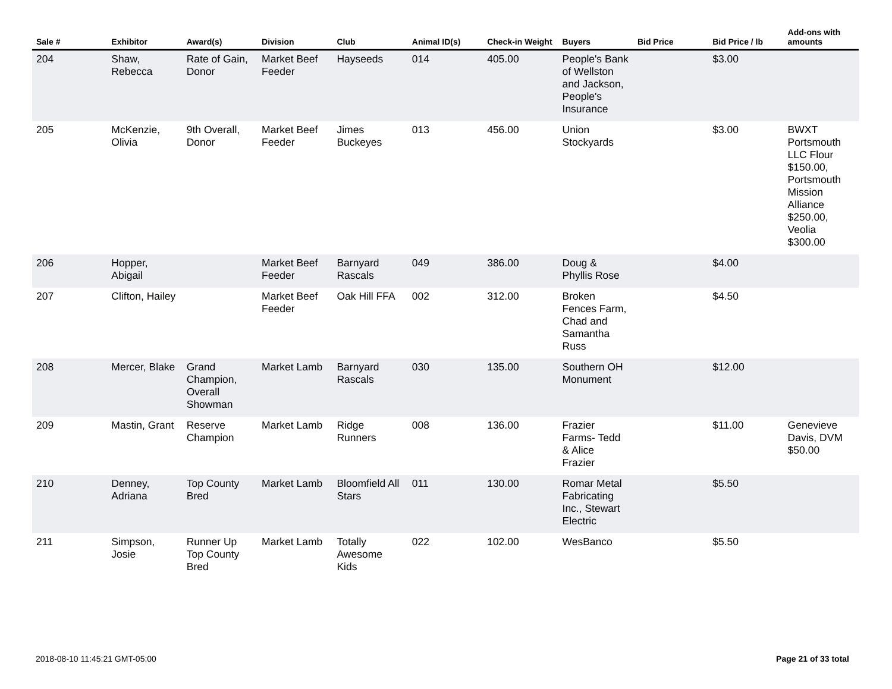| Sale # | Exhibitor | Award(s) | Division | Club | Animal ID(s) | Check-in Weight | Buyers | Bid Price | Bid Price / lb | Add-ons with amounts |
| --- | --- | --- | --- | --- | --- | --- | --- | --- | --- | --- |
| 204 | Shaw, Rebecca | Rate of Gain, Donor | Market Beef Feeder | Hayseeds | 014 | 405.00 | People's Bank of Wellston and Jackson, People's Insurance | | $3.00 | |
| 205 | McKenzie, Olivia | 9th Overall, Donor | Market Beef Feeder | Jimes Buckeyes | 013 | 456.00 | Union Stockyards | | $3.00 | BWXT Portsmouth LLC Flour $150.00, Portsmouth Mission Alliance $250.00, Veolia $300.00 |
| 206 | Hopper, Abigail | | Market Beef Feeder | Barnyard Rascals | 049 | 386.00 | Doug & Phyllis Rose | | $4.00 | |
| 207 | Clifton, Hailey | | Market Beef Feeder | Oak Hill FFA | 002 | 312.00 | Broken Fences Farm, Chad and Samantha Russ | | $4.50 | |
| 208 | Mercer, Blake | Grand Champion, Overall Showman | Market Lamb | Barnyard Rascals | 030 | 135.00 | Southern OH Monument | | $12.00 | |
| 209 | Mastin, Grant | Reserve Champion | Market Lamb | Ridge Runners | 008 | 136.00 | Frazier Farms- Tedd & Alice Frazier | | $11.00 | Genevieve Davis, DVM $50.00 |
| 210 | Denney, Adriana | Top County Bred | Market Lamb | Bloomfield All Stars | 011 | 130.00 | Romar Metal Fabricating Inc., Stewart Electric | | $5.50 | |
| 211 | Simpson, Josie | Runner Up Top County Bred | Market Lamb | Totally Awesome Kids | 022 | 102.00 | WesBanco | | $5.50 | |
2018-08-10 11:45:21 GMT-05:00 Page 21 of 33 total